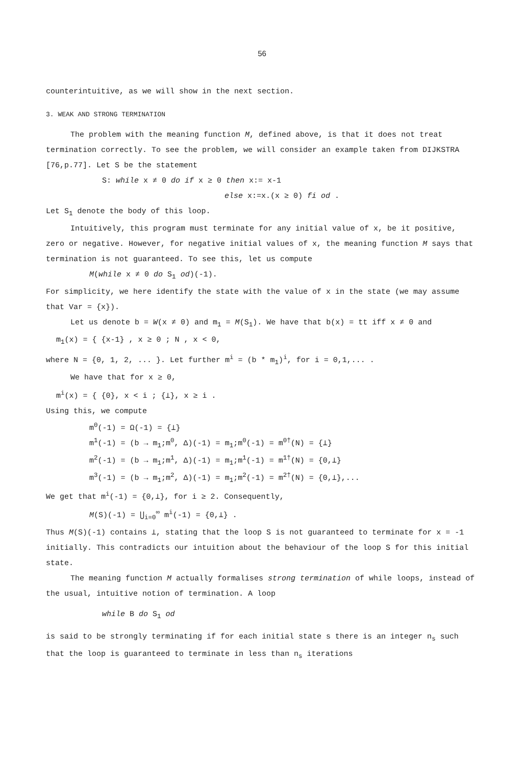56
counterintuitive, as we will show in the next section.
3. WEAK AND STRONG TERMINATION
The problem with the meaning function M, defined above, is that it does not treat termination correctly. To see the problem, we will consider an example taken from DIJKSTRA [76,p.77]. Let S be the statement
S: while x ≠ 0 do if x ≥ 0 then x:= x-1
else x:=x.(x ≥ 0) fi od .
Let S<sub>1</sub> denote the body of this loop.
Intuitively, this program must terminate for any initial value of x, be it positive, zero or negative. However, for negative initial values of x, the meaning function M says that termination is not guaranteed. To see this, let us compute
M(while x ≠ 0 do S<sub>1</sub> od)(-1).
For simplicity, we here identify the state with the value of x in the state (we may assume that Var = {x}).
Let us denote b = W(x ≠ 0) and m<sub>1</sub> = M(S<sub>1</sub>). We have that b(x) = tt iff x ≠ 0 and
m<sub>1</sub>(x) = { {x-1} , x ≥ 0 ; N , x < 0,
where N = {0, 1, 2, ... }. Let further m<sup>i</sup> = (b * m<sub>1</sub>)<sup>i</sup>, for i = 0,1,... .
We have that for x ≥ 0,
m<sup>i</sup>(x) = { {0}, x < i ; {⊥}, x ≥ i .
Using this, we compute
m<sup>0</sup>(-1) = Ω(-1) = {⊥}
m<sup>1</sup>(-1) = (b → m<sub>1</sub>;m<sup>0</sup>, Δ)(-1) = m<sub>1</sub>;m<sup>0</sup>(-1) = m<sup>0†</sup>(N) = {⊥}
m<sup>2</sup>(-1) = (b → m<sub>1</sub>;m<sup>1</sup>, Δ)(-1) = m<sub>1</sub>;m<sup>1</sup>(-1) = m<sup>1†</sup>(N) = {0,⊥}
m<sup>3</sup>(-1) = (b → m<sub>1</sub>;m<sup>2</sup>, Δ)(-1) = m<sub>1</sub>;m<sup>2</sup>(-1) = m<sup>2†</sup>(N) = {0,⊥},...
We get that m<sup>i</sup>(-1) = {0,⊥}, for i ≥ 2. Consequently,
M(S)(-1) = ⋃<sub>i=0</sub><sup>∞</sup> m<sup>i</sup>(-1) = {0,⊥} .
Thus M(S)(-1) contains ⊥, stating that the loop S is not guaranteed to terminate for x = -1 initially. This contradicts our intuition about the behaviour of the loop S for this initial state.
The meaning function M actually formalises strong termination of while loops, instead of the usual, intuitive notion of termination. A loop
while B do S<sub>1</sub> od
is said to be strongly terminating if for each initial state s there is an integer n<sub>s</sub> such that the loop is guaranteed to terminate in less than n<sub>s</sub> iterations